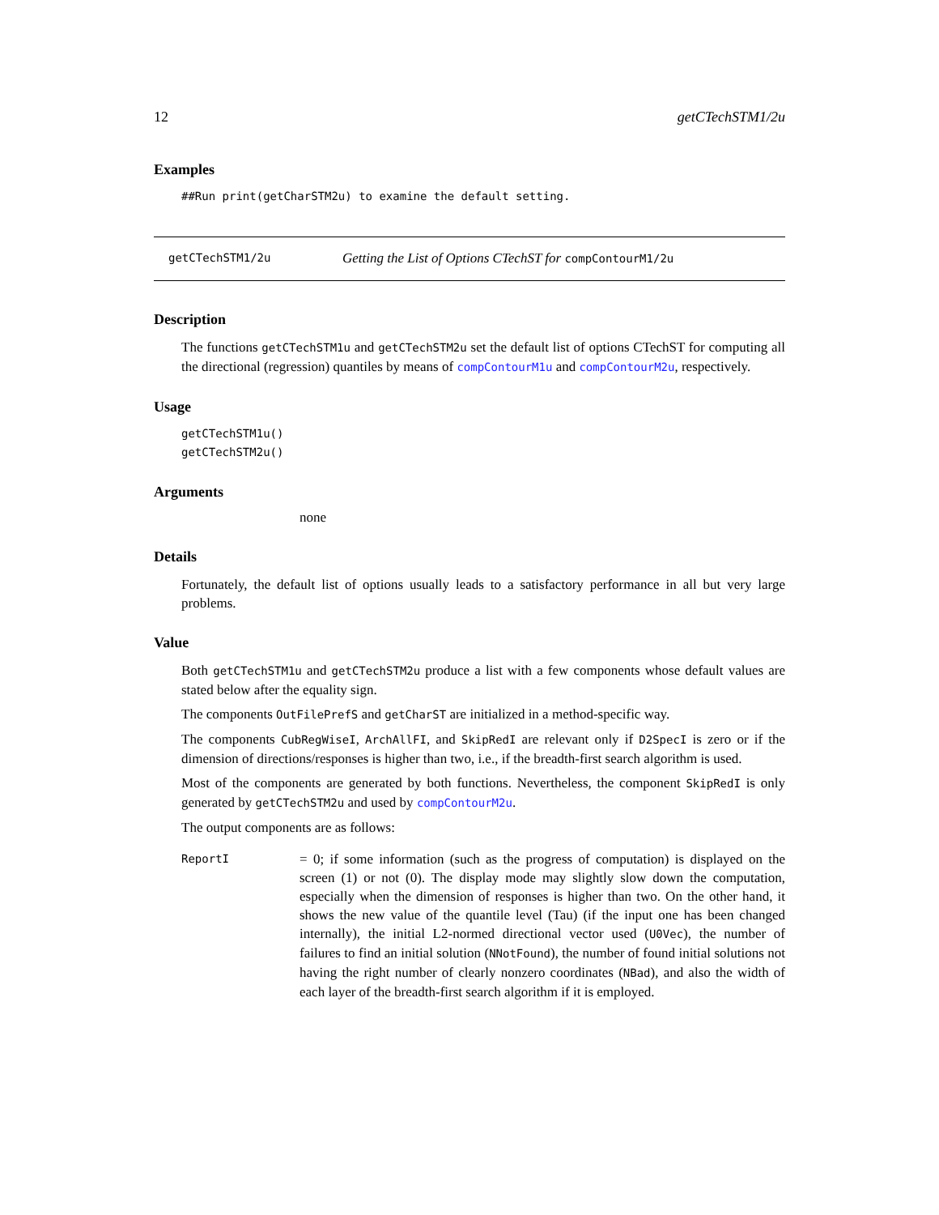12 getCTechSTM1/2u
Examples
##Run print(getCharSTM2u) to examine the default setting.
getCTechSTM1/2u Getting the List of Options CTechST for compContourM1/2u
Description
The functions getCTechSTM1u and getCTechSTM2u set the default list of options CTechST for computing all the directional (regression) quantiles by means of compContourM1u and compContourM2u, respectively.
Usage
getCTechSTM1u()
getCTechSTM2u()
Arguments
none
Details
Fortunately, the default list of options usually leads to a satisfactory performance in all but very large problems.
Value
Both getCTechSTM1u and getCTechSTM2u produce a list with a few components whose default values are stated below after the equality sign.
The components OutFilePrefS and getCharST are initialized in a method-specific way.
The components CubRegWiseI, ArchAllFI, and SkipRedI are relevant only if D2SpecI is zero or if the dimension of directions/responses is higher than two, i.e., if the breadth-first search algorithm is used.
Most of the components are generated by both functions. Nevertheless, the component SkipRedI is only generated by getCTechSTM2u and used by compContourM2u.
The output components are as follows:
ReportI = 0; if some information (such as the progress of computation) is displayed on the screen (1) or not (0). The display mode may slightly slow down the computation, especially when the dimension of responses is higher than two. On the other hand, it shows the new value of the quantile level (Tau) (if the input one has been changed internally), the initial L2-normed directional vector used (U0Vec), the number of failures to find an initial solution (NNotFound), the number of found initial solutions not having the right number of clearly nonzero coordinates (NBad), and also the width of each layer of the breadth-first search algorithm if it is employed.